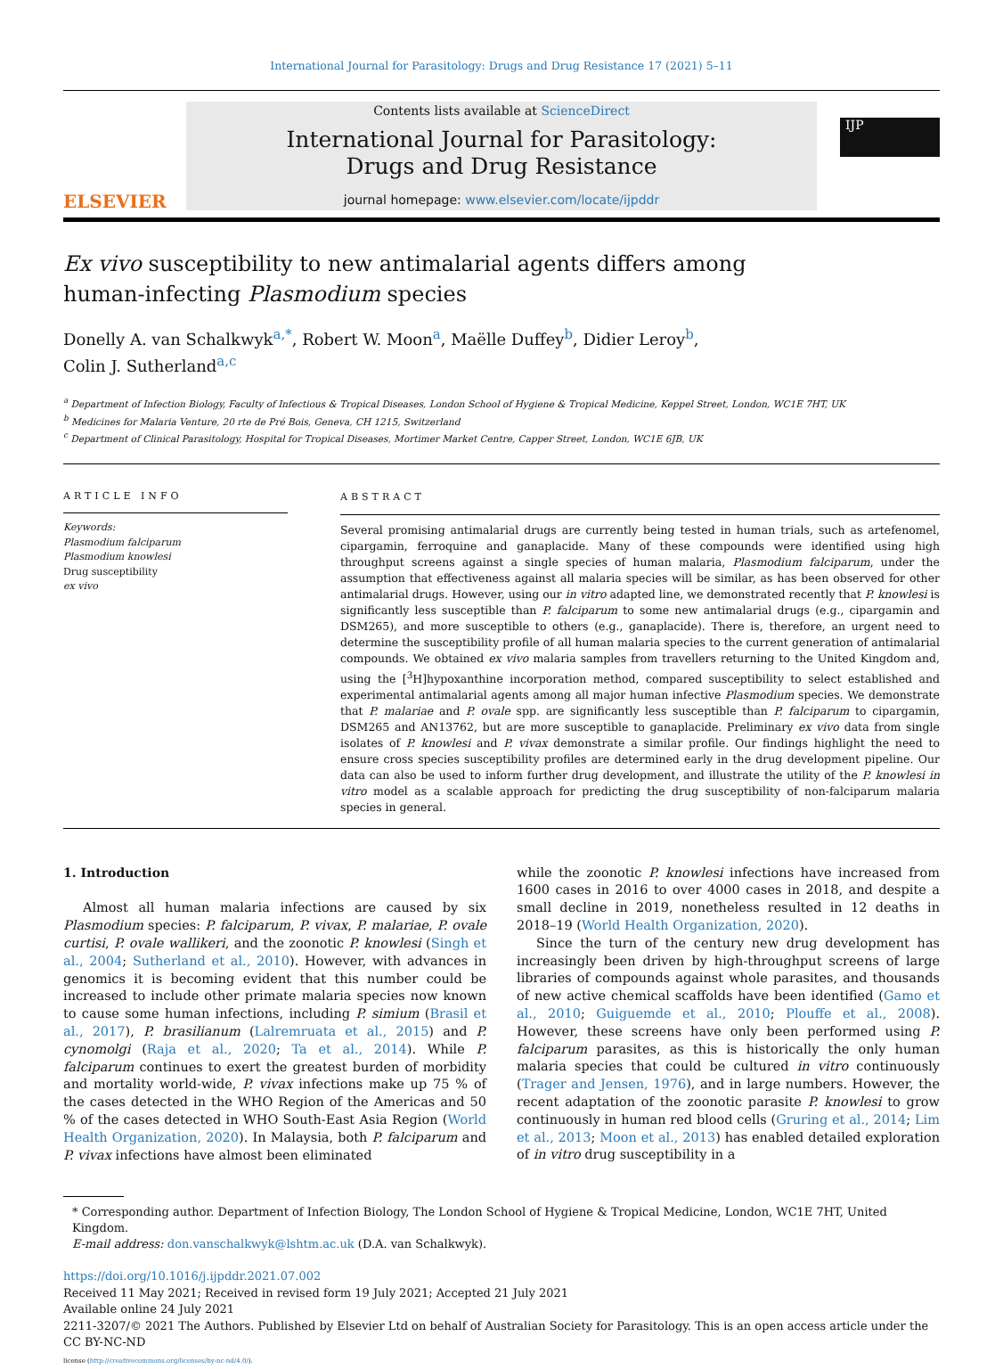International Journal for Parasitology: Drugs and Drug Resistance 17 (2021) 5–11
ELSEVIER
Contents lists available at ScienceDirect
International Journal for Parasitology:
Drugs and Drug Resistance
journal homepage: www.elsevier.com/locate/ijpddr
IJP
Ex vivo susceptibility to new antimalarial agents differs among
human-infecting Plasmodium species
Donelly A. van Schalkwyk<sup>a,*</sup>, Robert W. Moon<sup>a</sup>, Maëlle Duffey<sup>b</sup>, Didier Leroy<sup>b</sup>,
Colin J. Sutherland<sup>a,c</sup>
<sup>a</sup> Department of Infection Biology, Faculty of Infectious & Tropical Diseases, London School of Hygiene & Tropical Medicine, Keppel Street, London, WC1E 7HT, UK
<sup>b</sup> Medicines for Malaria Venture, 20 rte de Pré Bois, Geneva, CH 1215, Switzerland
<sup>c</sup> Department of Clinical Parasitology, Hospital for Tropical Diseases, Mortimer Market Centre, Capper Street, London, WC1E 6JB, UK
ARTICLE INFO
Keywords:
Plasmodium falciparum
Plasmodium knowlesi
Drug susceptibility
ex vivo
ABSTRACT
Several promising antimalarial drugs are currently being tested in human trials, such as artefenomel, cipargamin, ferroquine and ganaplacide. Many of these compounds were identified using high throughput screens against a single species of human malaria, Plasmodium falciparum, under the assumption that effectiveness against all malaria species will be similar, as has been observed for other antimalarial drugs. However, using our in vitro adapted line, we demonstrated recently that P. knowlesi is significantly less susceptible than P. falciparum to some new antimalarial drugs (e.g., cipargamin and DSM265), and more susceptible to others (e.g., ganaplacide). There is, therefore, an urgent need to determine the susceptibility profile of all human malaria species to the current generation of antimalarial compounds. We obtained ex vivo malaria samples from travellers returning to the United Kingdom and, using the [<sup>3</sup>H]hypoxanthine incorporation method, compared susceptibility to select established and experimental antimalarial agents among all major human infective Plasmodium species. We demonstrate that P. malariae and P. ovale spp. are significantly less susceptible than P. falciparum to cipargamin, DSM265 and AN13762, but are more susceptible to ganaplacide. Preliminary ex vivo data from single isolates of P. knowlesi and P. vivax demonstrate a similar profile. Our findings highlight the need to ensure cross species susceptibility profiles are determined early in the drug development pipeline. Our data can also be used to inform further drug development, and illustrate the utility of the P. knowlesi in vitro model as a scalable approach for predicting the drug susceptibility of non-falciparum malaria species in general.
1. Introduction
Almost all human malaria infections are caused by six Plasmodium species: P. falciparum, P. vivax, P. malariae, P. ovale curtisi, P. ovale wallikeri, and the zoonotic P. knowlesi (Singh et al., 2004; Sutherland et al., 2010). However, with advances in genomics it is becoming evident that this number could be increased to include other primate malaria species now known to cause some human infections, including P. simium (Brasil et al., 2017), P. brasilianum (Lalremruata et al., 2015) and P. cynomolgi (Raja et al., 2020; Ta et al., 2014). While P. falciparum continues to exert the greatest burden of morbidity and mortality world-wide, P. vivax infections make up 75 % of the cases detected in the WHO Region of the Americas and 50 % of the cases detected in WHO South-East Asia Region (World Health Organization, 2020). In Malaysia, both P. falciparum and P. vivax infections have almost been eliminated
while the zoonotic P. knowlesi infections have increased from 1600 cases in 2016 to over 4000 cases in 2018, and despite a small decline in 2019, nonetheless resulted in 12 deaths in 2018–19 (World Health Organization, 2020).
Since the turn of the century new drug development has increasingly been driven by high-throughput screens of large libraries of compounds against whole parasites, and thousands of new active chemical scaffolds have been identified (Gamo et al., 2010; Guiguemde et al., 2010; Plouffe et al., 2008). However, these screens have only been performed using P. falciparum parasites, as this is historically the only human malaria species that could be cultured in vitro continuously (Trager and Jensen, 1976), and in large numbers. However, the recent adaptation of the zoonotic parasite P. knowlesi to grow continuously in human red blood cells (Gruring et al., 2014; Lim et al., 2013; Moon et al., 2013) has enabled detailed exploration of in vitro drug susceptibility in a
* Corresponding author. Department of Infection Biology, The London School of Hygiene & Tropical Medicine, London, WC1E 7HT, United Kingdom.
E-mail address: don.vanschalkwyk@lshtm.ac.uk (D.A. van Schalkwyk).
https://doi.org/10.1016/j.ijpddr.2021.07.002
Received 11 May 2021; Received in revised form 19 July 2021; Accepted 21 July 2021
Available online 24 July 2021
2211-3207/© 2021 The Authors. Published by Elsevier Ltd on behalf of Australian Society for Parasitology. This is an open access article under the CC BY-NC-ND
license (http://creativecommons.org/licenses/by-nc-nd/4.0/).